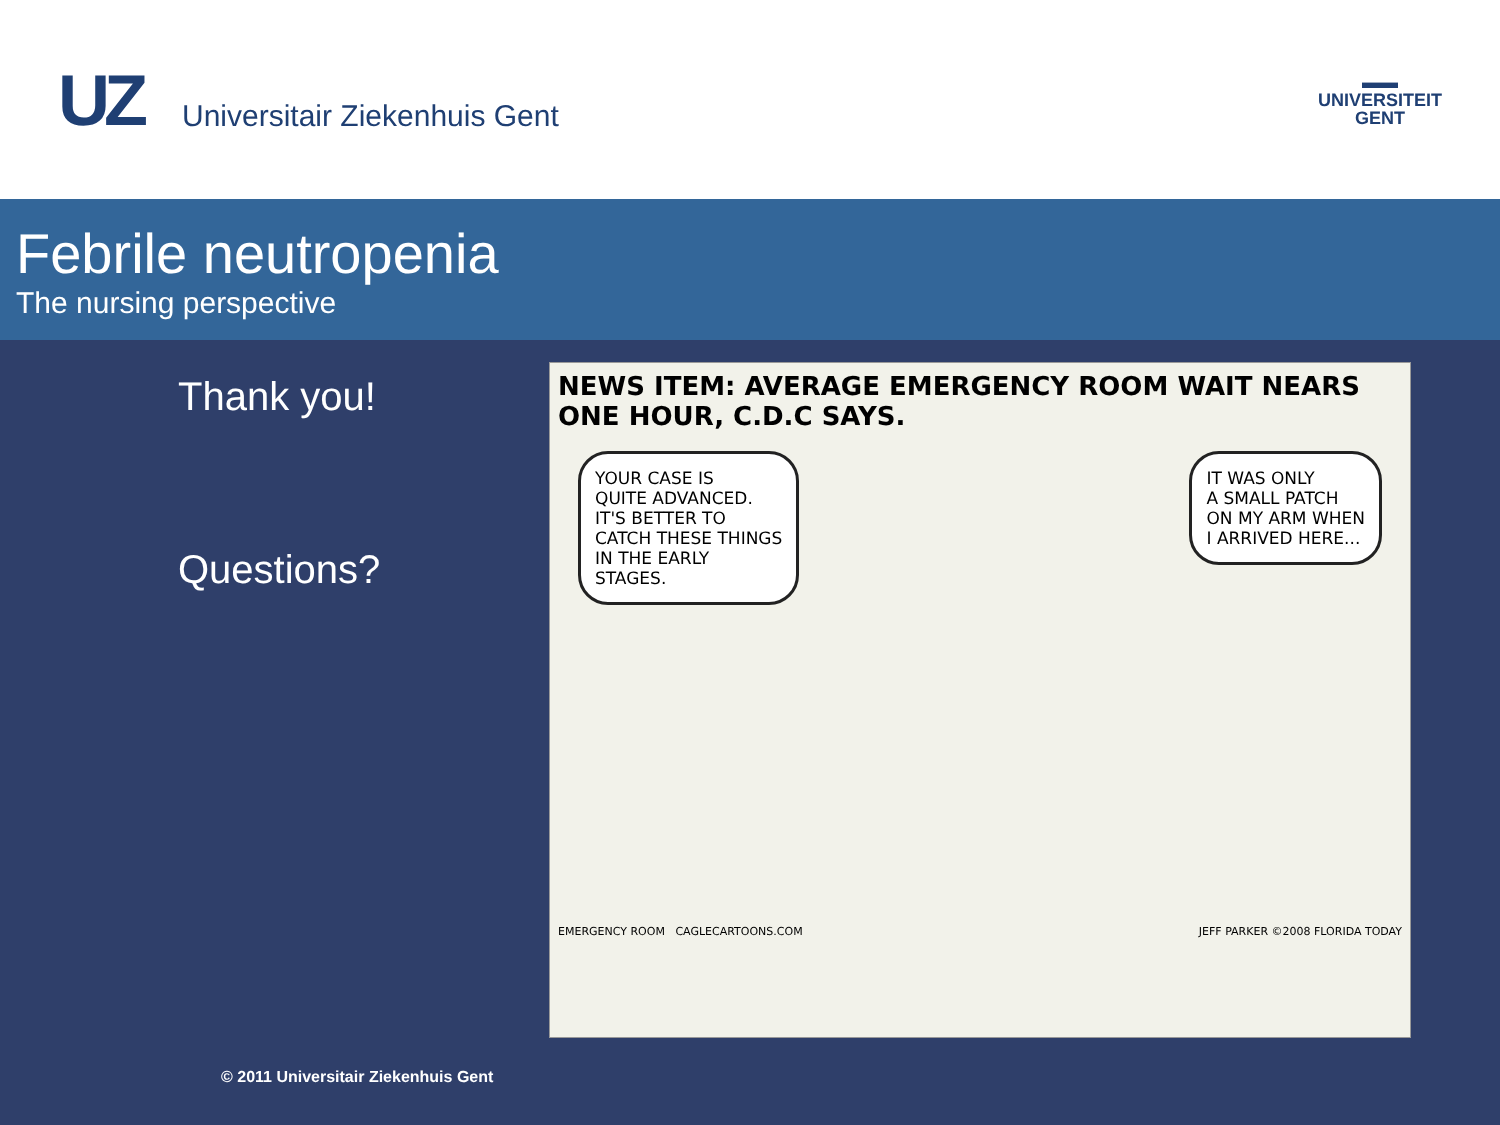UZ Universitair Ziekenhuis Gent
▬▬
UNIVERSITEIT
GENT
Febrile neutropenia
The nursing perspective
Thank you!
Questions?
NEWS ITEM: AVERAGE EMERGENCY ROOM WAIT NEARS ONE HOUR, C.D.C SAYS.
YOUR CASE IS
QUITE ADVANCED.
IT'S BETTER TO
CATCH THESE THINGS
IN THE EARLY
STAGES.
IT WAS ONLY
A SMALL PATCH
ON MY ARM WHEN
I ARRIVED HERE...
EMERGENCY ROOM CAGLECARTOONS.COM JEFF PARKER ©2008 FLORIDA TODAY
© 2011 Universitair Ziekenhuis Gent